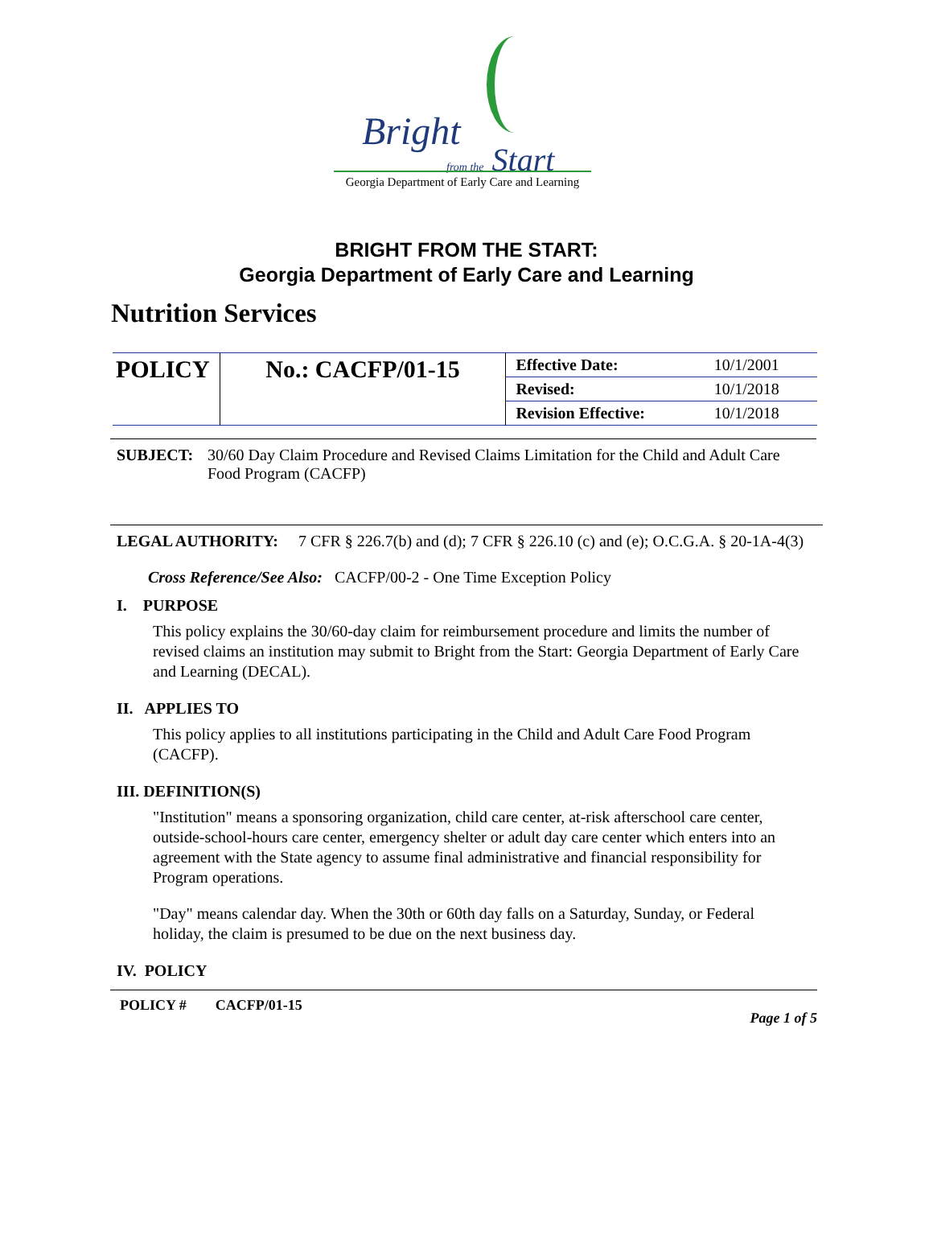Bright
from the Start
Georgia Department of Early Care and Learning
BRIGHT FROM THE START:
Georgia Department of Early Care and Learning
Nutrition Services
| POLICY | No.: CACFP/01-15 | Effective Date: | 10/1/2001 |
| | | Revised: | 10/1/2018 |
| | | Revision Effective: | 10/1/2018 |
SUBJECT: 30/60 Day Claim Procedure and Revised Claims Limitation for the Child and Adult Care Food Program (CACFP)
LEGAL AUTHORITY: 7 CFR § 226.7(b) and (d); 7 CFR § 226.10 (c) and (e); O.C.G.A. § 20-1A-4(3)
Cross Reference/See Also: CACFP/00-2 - One Time Exception Policy
I. PURPOSE
This policy explains the 30/60-day claim for reimbursement procedure and limits the number of revised claims an institution may submit to Bright from the Start: Georgia Department of Early Care and Learning (DECAL).
II. APPLIES TO
This policy applies to all institutions participating in the Child and Adult Care Food Program (CACFP).
III. DEFINITION(S)
"Institution" means a sponsoring organization, child care center, at-risk afterschool care center, outside-school-hours care center, emergency shelter or adult day care center which enters into an agreement with the State agency to assume final administrative and financial responsibility for Program operations.
"Day" means calendar day. When the 30th or 60th day falls on a Saturday, Sunday, or Federal holiday, the claim is presumed to be due on the next business day.
IV. POLICY
POLICY # CACFP/01-15 Page 1 of 5